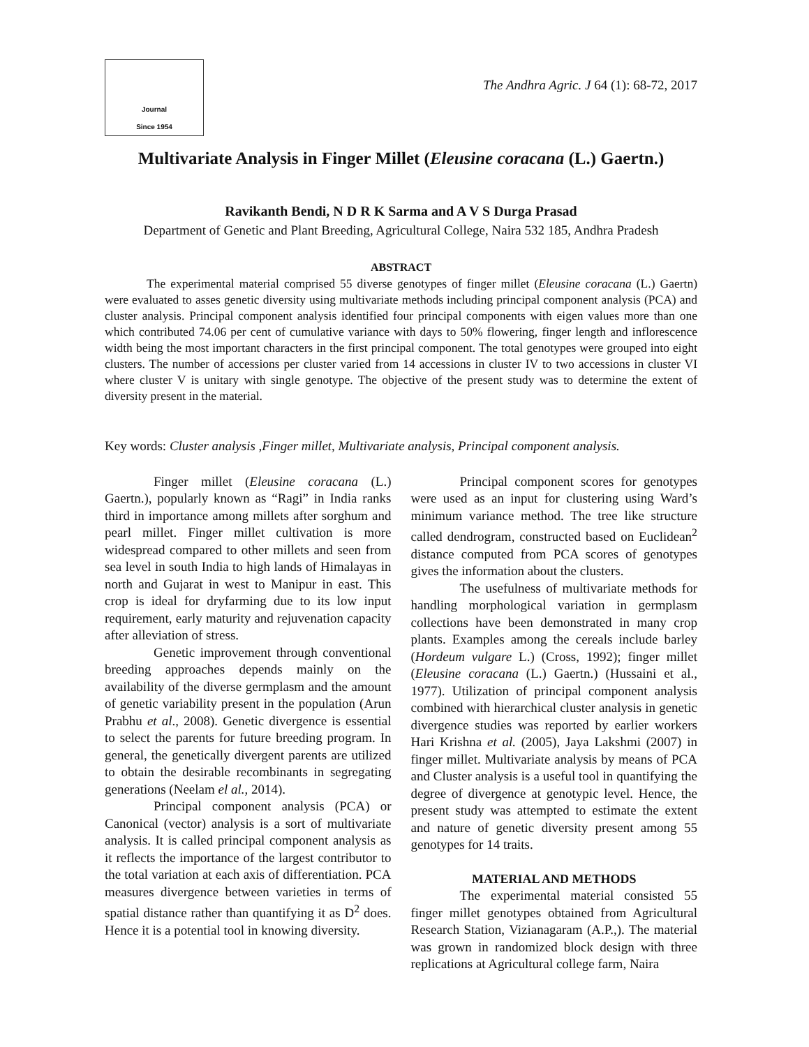Journal
Since 1954
The Andhra Agric. J 64 (1): 68-72, 2017
Multivariate Analysis in Finger Millet (Eleusine coracana (L.) Gaertn.)
Ravikanth Bendi, N D R K Sarma and A V S Durga Prasad
Department of Genetic and Plant Breeding, Agricultural College, Naira 532 185, Andhra Pradesh
ABSTRACT
The experimental material comprised 55 diverse genotypes of finger millet (Eleusine coracana (L.) Gaertn) were evaluated to asses genetic diversity using multivariate methods including principal component analysis (PCA) and cluster analysis. Principal component analysis identified four principal components with eigen values more than one which contributed 74.06 per cent of cumulative variance with days to 50% flowering, finger length and inflorescence width being the most important characters in the first principal component. The total genotypes were grouped into eight clusters. The number of accessions per cluster varied from 14 accessions in cluster IV to two accessions in cluster VI where cluster V is unitary with single genotype. The objective of the present study was to determine the extent of diversity present in the material.
Key words: Cluster analysis ,Finger millet, Multivariate analysis, Principal component analysis.
Finger millet (Eleusine coracana (L.) Gaertn.), popularly known as “Ragi” in India ranks third in importance among millets after sorghum and pearl millet. Finger millet cultivation is more widespread compared to other millets and seen from sea level in south India to high lands of Himalayas in north and Gujarat in west to Manipur in east. This crop is ideal for dryfarming due to its low input requirement, early maturity and rejuvenation capacity after alleviation of stress.
Genetic improvement through conventional breeding approaches depends mainly on the availability of the diverse germplasm and the amount of genetic variability present in the population (Arun Prabhu et al., 2008). Genetic divergence is essential to select the parents for future breeding program. In general, the genetically divergent parents are utilized to obtain the desirable recombinants in segregating generations (Neelam el al., 2014).
Principal component analysis (PCA) or Canonical (vector) analysis is a sort of multivariate analysis. It is called principal component analysis as it reflects the importance of the largest contributor to the total variation at each axis of differentiation. PCA measures divergence between varieties in terms of spatial distance rather than quantifying it as D<sup>2</sup> does. Hence it is a potential tool in knowing diversity.
Principal component scores for genotypes were used as an input for clustering using Ward’s minimum variance method. The tree like structure called dendrogram, constructed based on Euclidean<sup>2</sup> distance computed from PCA scores of genotypes gives the information about the clusters.
The usefulness of multivariate methods for handling morphological variation in germplasm collections have been demonstrated in many crop plants. Examples among the cereals include barley (Hordeum vulgare L.) (Cross, 1992); finger millet (Eleusine coracana (L.) Gaertn.) (Hussaini et al., 1977). Utilization of principal component analysis combined with hierarchical cluster analysis in genetic divergence studies was reported by earlier workers Hari Krishna et al. (2005), Jaya Lakshmi (2007) in finger millet. Multivariate analysis by means of PCA and Cluster analysis is a useful tool in quantifying the degree of divergence at genotypic level. Hence, the present study was attempted to estimate the extent and nature of genetic diversity present among 55 genotypes for 14 traits.
MATERIAL AND METHODS
The experimental material consisted 55 finger millet genotypes obtained from Agricultural Research Station, Vizianagaram (A.P.,). The material was grown in randomized block design with three replications at Agricultural college farm, Naira